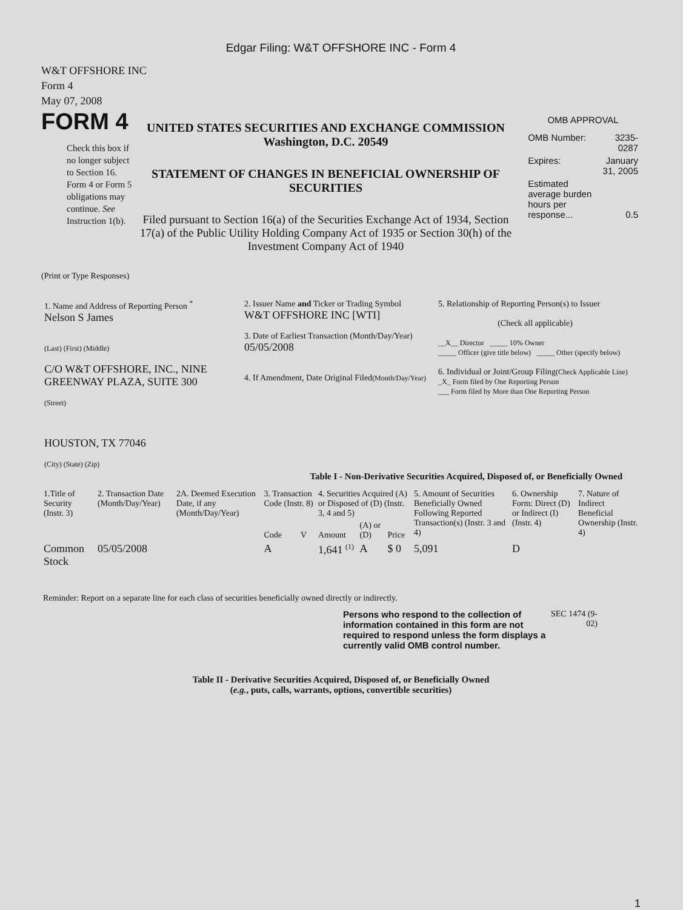Edgar Filing: W&T OFFSHORE INC - Form 4
W&T OFFSHORE INC
Form 4
May 07, 2008
FORM 4
Check this box if no longer subject to Section 16. Form 4 or Form 5 obligations may continue. See Instruction 1(b).
UNITED STATES SECURITIES AND EXCHANGE COMMISSION
Washington, D.C. 20549
STATEMENT OF CHANGES IN BENEFICIAL OWNERSHIP OF SECURITIES
Filed pursuant to Section 16(a) of the Securities Exchange Act of 1934, Section 17(a) of the Public Utility Holding Company Act of 1935 or Section 30(h) of the Investment Company Act of 1940
OMB APPROVAL
| OMB Number: | 3235-0287 |
| Expires: | January 31, 2005 |
| Estimated average burden hours per response... | 0.5 |
(Print or Type Responses)
1. Name and Address of Reporting Person <sup>*</sup>
Nelson S James
(Last) (First) (Middle)
C/O W&T OFFSHORE, INC., NINE GREENWAY PLAZA, SUITE 300
(Street)
HOUSTON, TX 77046
(City) (State) (Zip)
2. Issuer Name and Ticker or Trading Symbol
W&T OFFSHORE INC [WTI]
3. Date of Earliest Transaction (Month/Day/Year)
05/05/2008
4. If Amendment, Date Original Filed(Month/Day/Year)
5. Relationship of Reporting Person(s) to Issuer
(Check all applicable)
__X__ Director _____ 10% Owner
_____ Officer (give title below) _____ Other (specify below)
6. Individual or Joint/Group Filing(Check Applicable Line)
_X_ Form filed by One Reporting Person
___ Form filed by More than One Reporting Person
Table I - Non-Derivative Securities Acquired, Disposed of, or Beneficially Owned
| 1.Title of Security (Instr. 3) | 2. Transaction Date (Month/Day/Year) | 2A. Deemed Execution Date, if any (Month/Day/Year) | 3. Transaction Code (Instr. 8) | | 4. Securities Acquired (A) or Disposed of (D) (Instr. 3, 4 and 5) | | | 5. Amount of Securities Beneficially Owned Following Reported Transaction(s) (Instr. 3 and 4) | 6. Ownership Form: Direct (D) or Indirect (I) (Instr. 4) | 7. Nature of Indirect Beneficial Ownership (Instr. 4) |
| --- | --- | --- | --- | --- | --- | --- | --- | --- | --- | --- |
| | | | Code | V | Amount | (A) or (D) | Price | | | |
| Common Stock | 05/05/2008 | | A | | 1,641 <sup>(1)</sup> | A | $ 0 | 5,091 | D | |
Reminder: Report on a separate line for each class of securities beneficially owned directly or indirectly.
Persons who respond to the collection of information contained in this form are not required to respond unless the form displays a currently valid OMB control number.
SEC 1474 (9-02)
Table II - Derivative Securities Acquired, Disposed of, or Beneficially Owned
(e.g., puts, calls, warrants, options, convertible securities)
1